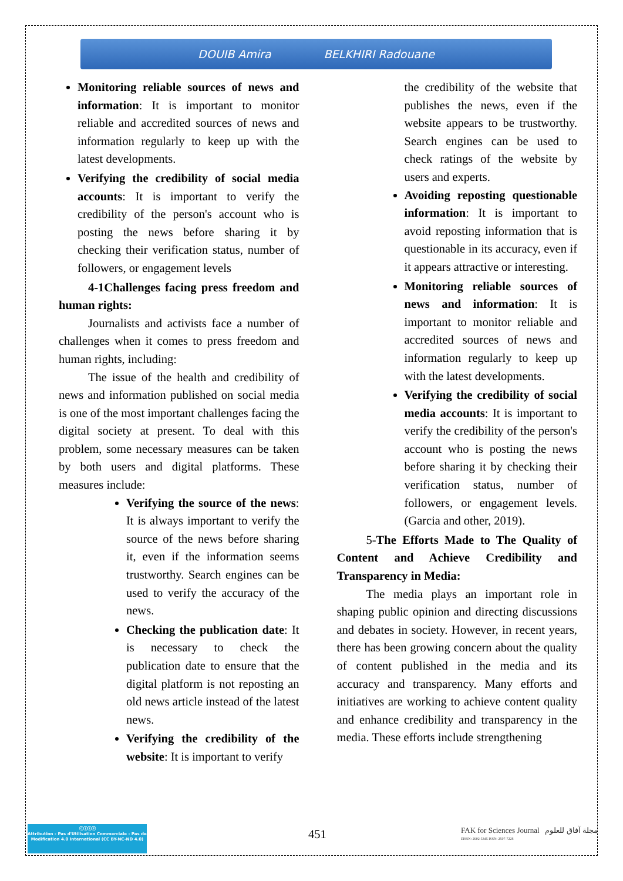DOUIB Amira BELKHIRI Radouane
Monitoring reliable sources of news and information: It is important to monitor reliable and accredited sources of news and information regularly to keep up with the latest developments.
Verifying the credibility of social media accounts: It is important to verify the credibility of the person's account who is posting the news before sharing it by checking their verification status, number of followers, or engagement levels
4-1Challenges facing press freedom and human rights:
Journalists and activists face a number of challenges when it comes to press freedom and human rights, including:
The issue of the health and credibility of news and information published on social media is one of the most important challenges facing the digital society at present. To deal with this problem, some necessary measures can be taken by both users and digital platforms. These measures include:
Verifying the source of the news: It is always important to verify the source of the news before sharing it, even if the information seems trustworthy. Search engines can be used to verify the accuracy of the news.
Checking the publication date: It is necessary to check the publication date to ensure that the digital platform is not reposting an old news article instead of the latest news.
Verifying the credibility of the website: It is important to verify
the credibility of the website that publishes the news, even if the website appears to be trustworthy. Search engines can be used to check ratings of the website by users and experts.
Avoiding reposting questionable information: It is important to avoid reposting information that is questionable in its accuracy, even if it appears attractive or interesting.
Monitoring reliable sources of news and information: It is important to monitor reliable and accredited sources of news and information regularly to keep up with the latest developments.
Verifying the credibility of social media accounts: It is important to verify the credibility of the person's account who is posting the news before sharing it by checking their verification status, number of followers, or engagement levels. (Garcia and other, 2019).
5-The Efforts Made to The Quality of Content and Achieve Credibility and Transparency in Media:
The media plays an important role in shaping public opinion and directing discussions and debates in society. However, in recent years, there has been growing concern about the quality of content published in the media and its accuracy and transparency. Many efforts and initiatives are working to achieve content quality and enhance credibility and transparency in the media. These efforts include strengthening
ⓒⓘⓢⓔ
Attribution - Pas d'Utilisation Commerciale - Pas de Modification 4.0 International (CC BY-NC-ND 4.0)
451
FAK for Sciences Journal مجلة آفاق للعلوم
EISSN: 2602-5345 ISSN: 2507-7228